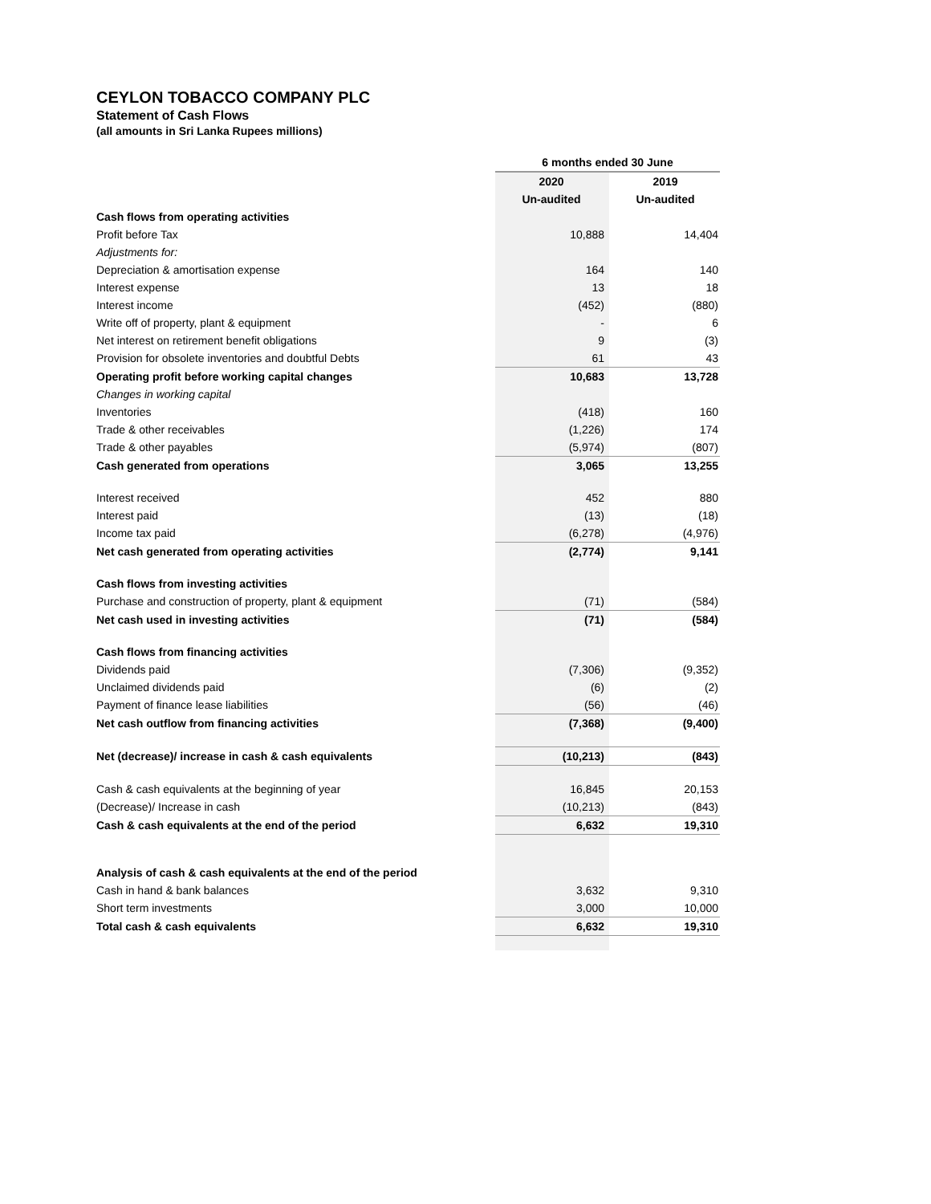CEYLON TOBACCO COMPANY PLC
Statement of Cash Flows
(all amounts in Sri Lanka Rupees millions)
| | 6 months ended 30 June | |
| | 2020 | 2019 |
| | Un-audited | Un-audited |
| Cash flows from operating activities | | |
| Profit before Tax | 10,888 | 14,404 |
| Adjustments for: | | |
| Depreciation & amortisation expense | 164 | 140 |
| Interest expense | 13 | 18 |
| Interest income | (452) | (880) |
| Write off of property, plant & equipment | - | 6 |
| Net interest on retirement benefit obligations | 9 | (3) |
| Provision for obsolete inventories and doubtful Debts | 61 | 43 |
| Operating profit before working capital changes | 10,683 | 13,728 |
| Changes in working capital | | |
| Inventories | (418) | 160 |
| Trade & other receivables | (1,226) | 174 |
| Trade & other payables | (5,974) | (807) |
| Cash generated from operations | 3,065 | 13,255 |
| Interest received | 452 | 880 |
| Interest paid | (13) | (18) |
| Income tax paid | (6,278) | (4,976) |
| Net cash generated from operating activities | (2,774) | 9,141 |
| Cash flows from investing activities | | |
| Purchase and construction of property, plant & equipment | (71) | (584) |
| Net cash used in investing activities | (71) | (584) |
| Cash flows from financing activities | | |
| Dividends paid | (7,306) | (9,352) |
| Unclaimed dividends paid | (6) | (2) |
| Payment of finance lease liabilities | (56) | (46) |
| Net cash outflow from financing activities | (7,368) | (9,400) |
| Net (decrease)/ increase in cash & cash equivalents | (10,213) | (843) |
| Cash & cash equivalents at the beginning of year | 16,845 | 20,153 |
| (Decrease)/ Increase in cash | (10,213) | (843) |
| Cash & cash equivalents at the end of the period | 6,632 | 19,310 |
| Analysis of cash & cash equivalents at the end of the period | | |
| Cash in hand & bank balances | 3,632 | 9,310 |
| Short term investments | 3,000 | 10,000 |
| Total cash & cash equivalents | 6,632 | 19,310 |